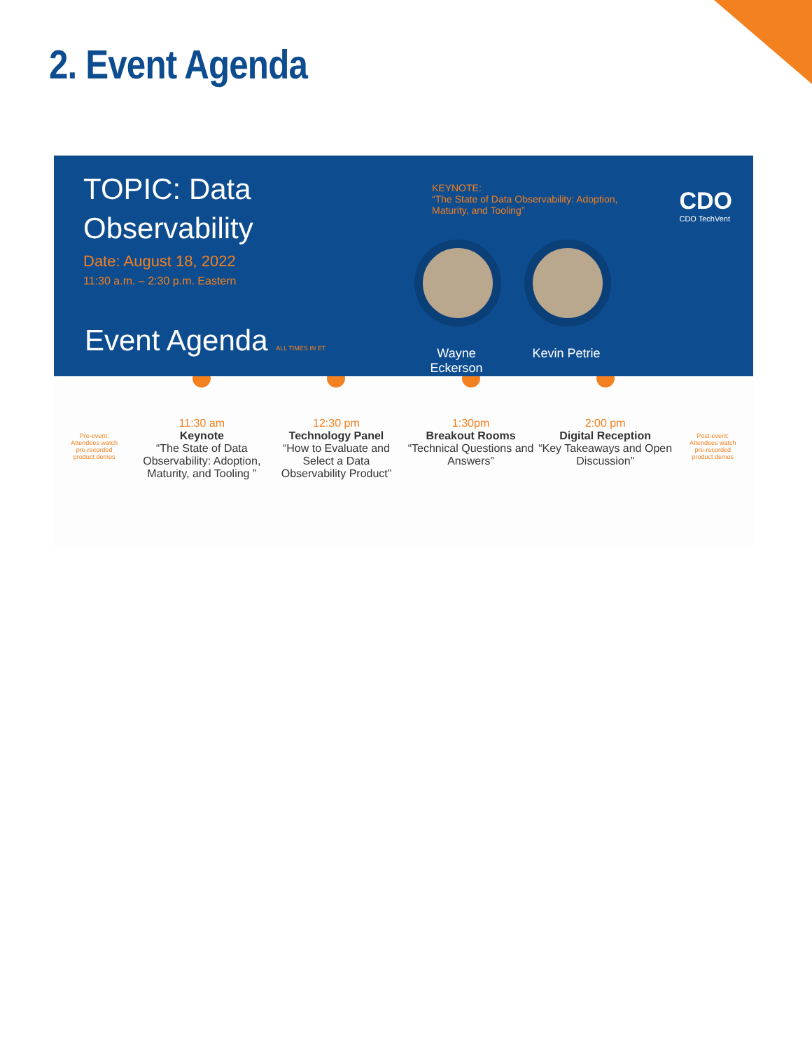2. Event Agenda
TOPIC: Data
Observability
Date: August 18, 2022
11:30 a.m. – 2:30 p.m. Eastern
Event Agenda ALL TIMES IN ET
KEYNOTE:
“The State of Data Observability: Adoption, Maturity, and Tooling”
CDO
CDO TechVent
Wayne Eckerson
Kevin Petrie
Pre-event:
Attendees watch
pre-recorded
product demos
11:30 am
Keynote
“The State of Data Observability: Adoption, Maturity, and Tooling ”
12:30 pm
Technology Panel
“How to Evaluate and Select a Data Observability Product”
1:30pm
Breakout Rooms
“Technical Questions and Answers”
2:00 pm
Digital Reception
“Key Takeaways and Open Discussion”
Post-event:
Attendees watch
pre-recorded
product demos